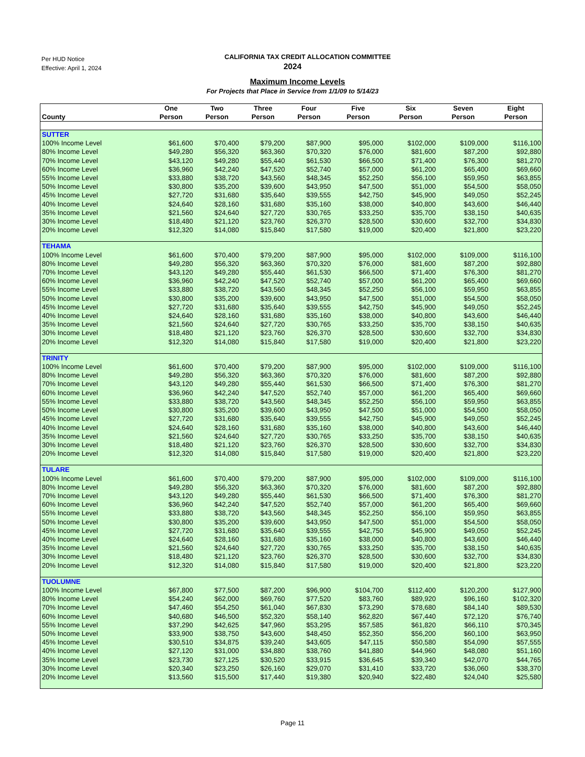Per HUD Notice
Effective: April 1, 2024
CALIFORNIA TAX CREDIT ALLOCATION COMMITTEE
2024
Maximum Income Levels
For Projects that Place in Service from 1/1/09 to 5/14/23
| County | One Person | Two Person | Three Person | Four Person | Five Person | Six Person | Seven Person | Eight Person |
| --- | --- | --- | --- | --- | --- | --- | --- | --- |
| SUTTER | | | | | | | | |
| 100% Income Level | $61,600 | $70,400 | $79,200 | $87,900 | $95,000 | $102,000 | $109,000 | $116,100 |
| 80% Income Level | $49,280 | $56,320 | $63,360 | $70,320 | $76,000 | $81,600 | $87,200 | $92,880 |
| 70% Income Level | $43,120 | $49,280 | $55,440 | $61,530 | $66,500 | $71,400 | $76,300 | $81,270 |
| 60% Income Level | $36,960 | $42,240 | $47,520 | $52,740 | $57,000 | $61,200 | $65,400 | $69,660 |
| 55% Income Level | $33,880 | $38,720 | $43,560 | $48,345 | $52,250 | $56,100 | $59,950 | $63,855 |
| 50% Income Level | $30,800 | $35,200 | $39,600 | $43,950 | $47,500 | $51,000 | $54,500 | $58,050 |
| 45% Income Level | $27,720 | $31,680 | $35,640 | $39,555 | $42,750 | $45,900 | $49,050 | $52,245 |
| 40% Income Level | $24,640 | $28,160 | $31,680 | $35,160 | $38,000 | $40,800 | $43,600 | $46,440 |
| 35% Income Level | $21,560 | $24,640 | $27,720 | $30,765 | $33,250 | $35,700 | $38,150 | $40,635 |
| 30% Income Level | $18,480 | $21,120 | $23,760 | $26,370 | $28,500 | $30,600 | $32,700 | $34,830 |
| 20% Income Level | $12,320 | $14,080 | $15,840 | $17,580 | $19,000 | $20,400 | $21,800 | $23,220 |
| TEHAMA | | | | | | | | |
| 100% Income Level | $61,600 | $70,400 | $79,200 | $87,900 | $95,000 | $102,000 | $109,000 | $116,100 |
| 80% Income Level | $49,280 | $56,320 | $63,360 | $70,320 | $76,000 | $81,600 | $87,200 | $92,880 |
| 70% Income Level | $43,120 | $49,280 | $55,440 | $61,530 | $66,500 | $71,400 | $76,300 | $81,270 |
| 60% Income Level | $36,960 | $42,240 | $47,520 | $52,740 | $57,000 | $61,200 | $65,400 | $69,660 |
| 55% Income Level | $33,880 | $38,720 | $43,560 | $48,345 | $52,250 | $56,100 | $59,950 | $63,855 |
| 50% Income Level | $30,800 | $35,200 | $39,600 | $43,950 | $47,500 | $51,000 | $54,500 | $58,050 |
| 45% Income Level | $27,720 | $31,680 | $35,640 | $39,555 | $42,750 | $45,900 | $49,050 | $52,245 |
| 40% Income Level | $24,640 | $28,160 | $31,680 | $35,160 | $38,000 | $40,800 | $43,600 | $46,440 |
| 35% Income Level | $21,560 | $24,640 | $27,720 | $30,765 | $33,250 | $35,700 | $38,150 | $40,635 |
| 30% Income Level | $18,480 | $21,120 | $23,760 | $26,370 | $28,500 | $30,600 | $32,700 | $34,830 |
| 20% Income Level | $12,320 | $14,080 | $15,840 | $17,580 | $19,000 | $20,400 | $21,800 | $23,220 |
| TRINITY | | | | | | | | |
| 100% Income Level | $61,600 | $70,400 | $79,200 | $87,900 | $95,000 | $102,000 | $109,000 | $116,100 |
| 80% Income Level | $49,280 | $56,320 | $63,360 | $70,320 | $76,000 | $81,600 | $87,200 | $92,880 |
| 70% Income Level | $43,120 | $49,280 | $55,440 | $61,530 | $66,500 | $71,400 | $76,300 | $81,270 |
| 60% Income Level | $36,960 | $42,240 | $47,520 | $52,740 | $57,000 | $61,200 | $65,400 | $69,660 |
| 55% Income Level | $33,880 | $38,720 | $43,560 | $48,345 | $52,250 | $56,100 | $59,950 | $63,855 |
| 50% Income Level | $30,800 | $35,200 | $39,600 | $43,950 | $47,500 | $51,000 | $54,500 | $58,050 |
| 45% Income Level | $27,720 | $31,680 | $35,640 | $39,555 | $42,750 | $45,900 | $49,050 | $52,245 |
| 40% Income Level | $24,640 | $28,160 | $31,680 | $35,160 | $38,000 | $40,800 | $43,600 | $46,440 |
| 35% Income Level | $21,560 | $24,640 | $27,720 | $30,765 | $33,250 | $35,700 | $38,150 | $40,635 |
| 30% Income Level | $18,480 | $21,120 | $23,760 | $26,370 | $28,500 | $30,600 | $32,700 | $34,830 |
| 20% Income Level | $12,320 | $14,080 | $15,840 | $17,580 | $19,000 | $20,400 | $21,800 | $23,220 |
| TULARE | | | | | | | | |
| 100% Income Level | $61,600 | $70,400 | $79,200 | $87,900 | $95,000 | $102,000 | $109,000 | $116,100 |
| 80% Income Level | $49,280 | $56,320 | $63,360 | $70,320 | $76,000 | $81,600 | $87,200 | $92,880 |
| 70% Income Level | $43,120 | $49,280 | $55,440 | $61,530 | $66,500 | $71,400 | $76,300 | $81,270 |
| 60% Income Level | $36,960 | $42,240 | $47,520 | $52,740 | $57,000 | $61,200 | $65,400 | $69,660 |
| 55% Income Level | $33,880 | $38,720 | $43,560 | $48,345 | $52,250 | $56,100 | $59,950 | $63,855 |
| 50% Income Level | $30,800 | $35,200 | $39,600 | $43,950 | $47,500 | $51,000 | $54,500 | $58,050 |
| 45% Income Level | $27,720 | $31,680 | $35,640 | $39,555 | $42,750 | $45,900 | $49,050 | $52,245 |
| 40% Income Level | $24,640 | $28,160 | $31,680 | $35,160 | $38,000 | $40,800 | $43,600 | $46,440 |
| 35% Income Level | $21,560 | $24,640 | $27,720 | $30,765 | $33,250 | $35,700 | $38,150 | $40,635 |
| 30% Income Level | $18,480 | $21,120 | $23,760 | $26,370 | $28,500 | $30,600 | $32,700 | $34,830 |
| 20% Income Level | $12,320 | $14,080 | $15,840 | $17,580 | $19,000 | $20,400 | $21,800 | $23,220 |
| TUOLUMNE | | | | | | | | |
| 100% Income Level | $67,800 | $77,500 | $87,200 | $96,900 | $104,700 | $112,400 | $120,200 | $127,900 |
| 80% Income Level | $54,240 | $62,000 | $69,760 | $77,520 | $83,760 | $89,920 | $96,160 | $102,320 |
| 70% Income Level | $47,460 | $54,250 | $61,040 | $67,830 | $73,290 | $78,680 | $84,140 | $89,530 |
| 60% Income Level | $40,680 | $46,500 | $52,320 | $58,140 | $62,820 | $67,440 | $72,120 | $76,740 |
| 55% Income Level | $37,290 | $42,625 | $47,960 | $53,295 | $57,585 | $61,820 | $66,110 | $70,345 |
| 50% Income Level | $33,900 | $38,750 | $43,600 | $48,450 | $52,350 | $56,200 | $60,100 | $63,950 |
| 45% Income Level | $30,510 | $34,875 | $39,240 | $43,605 | $47,115 | $50,580 | $54,090 | $57,555 |
| 40% Income Level | $27,120 | $31,000 | $34,880 | $38,760 | $41,880 | $44,960 | $48,080 | $51,160 |
| 35% Income Level | $23,730 | $27,125 | $30,520 | $33,915 | $36,645 | $39,340 | $42,070 | $44,765 |
| 30% Income Level | $20,340 | $23,250 | $26,160 | $29,070 | $31,410 | $33,720 | $36,060 | $38,370 |
| 20% Income Level | $13,560 | $15,500 | $17,440 | $19,380 | $20,940 | $22,480 | $24,040 | $25,580 |
Page 11